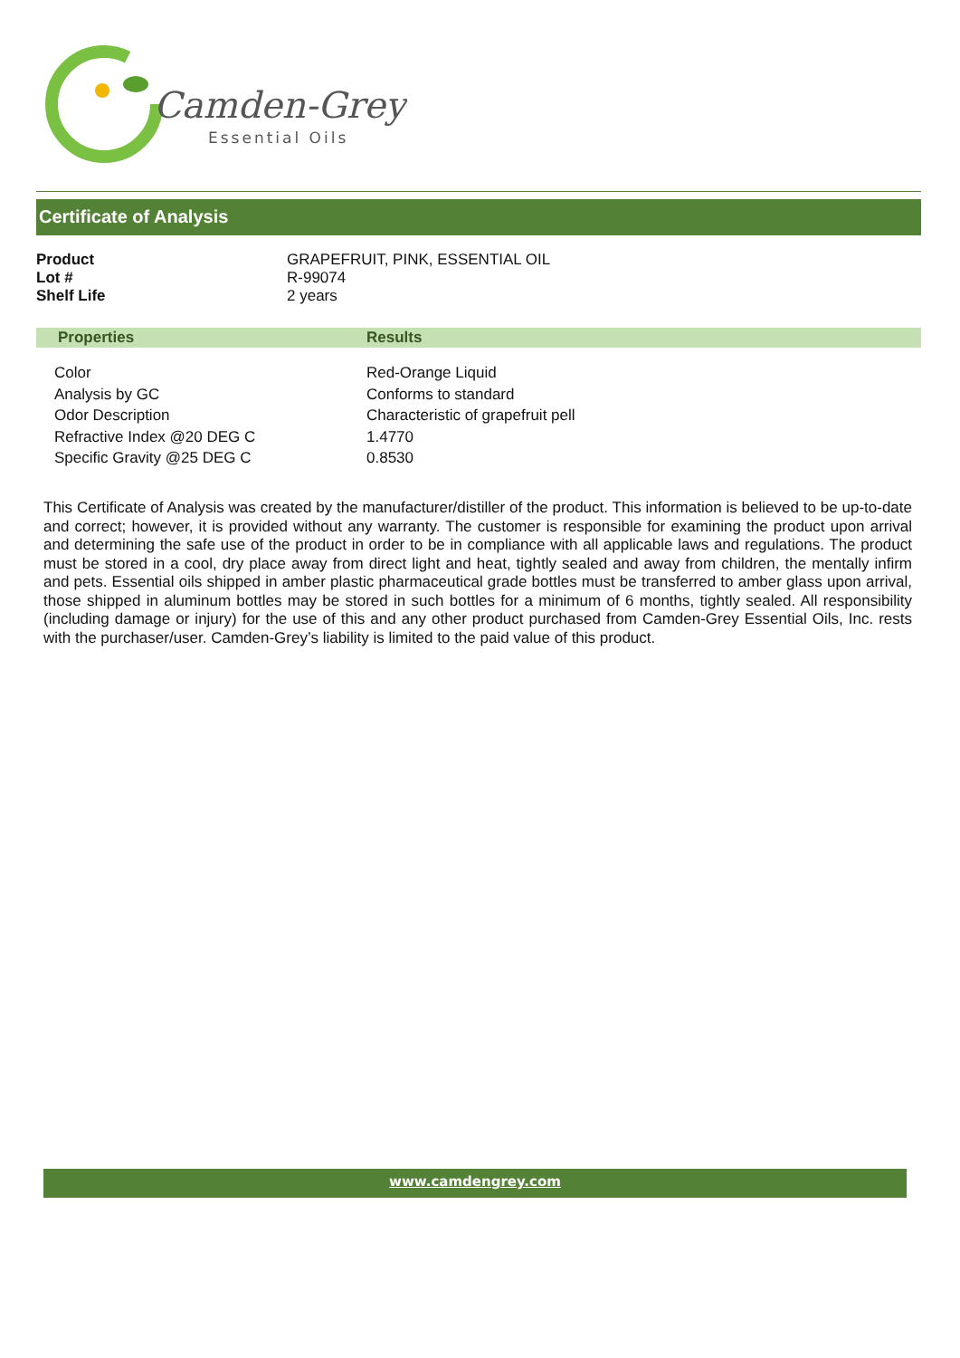Camden-Grey
Essential Oils
Certificate of Analysis
| Product | GRAPEFRUIT, PINK, ESSENTIAL OIL |
| Lot # | R-99074 |
| Shelf Life | 2 years |
| Properties | Results |
| --- | --- |
| Color | Red-Orange Liquid |
| Analysis by GC | Conforms to standard |
| Odor Description | Characteristic of grapefruit pell |
| Refractive Index @20 DEG C | 1.4770 |
| Specific Gravity @25 DEG C | 0.8530 |
This Certificate of Analysis was created by the manufacturer/distiller of the product. This information is believed to be up-to-date and correct; however, it is provided without any warranty. The customer is responsible for examining the product upon arrival and determining the safe use of the product in order to be in compliance with all applicable laws and regulations. The product must be stored in a cool, dry place away from direct light and heat, tightly sealed and away from children, the mentally infirm and pets. Essential oils shipped in amber plastic pharmaceutical grade bottles must be transferred to amber glass upon arrival, those shipped in aluminum bottles may be stored in such bottles for a minimum of 6 months, tightly sealed. All responsibility (including damage or injury) for the use of this and any other product purchased from Camden-Grey Essential Oils, Inc. rests with the purchaser/user. Camden-Grey’s liability is limited to the paid value of this product.
www.camdengrey.com